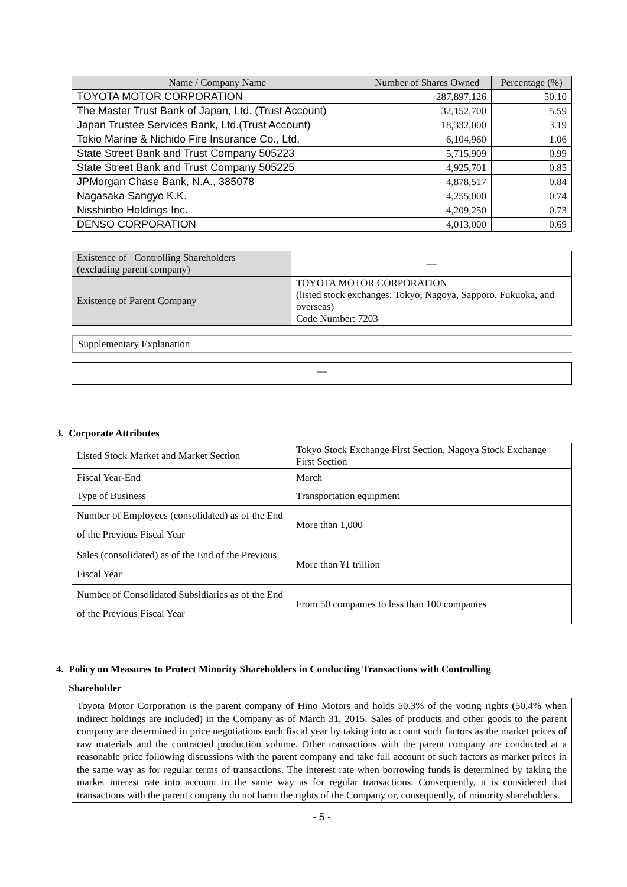| Name / Company Name | Number of Shares Owned | Percentage (%) |
| --- | --- | --- |
| TOYOTA MOTOR CORPORATION | 287,897,126 | 50.10 |
| The Master Trust Bank of Japan, Ltd. (Trust Account) | 32,152,700 | 5.59 |
| Japan Trustee Services Bank, Ltd.(Trust Account) | 18,332,000 | 3.19 |
| Tokio Marine & Nichido Fire Insurance Co., Ltd. | 6,104,960 | 1.06 |
| State Street Bank and Trust Company 505223 | 5,715,909 | 0.99 |
| State Street Bank and Trust Company 505225 | 4,925,701 | 0.85 |
| JPMorgan Chase Bank, N.A., 385078 | 4,878,517 | 0.84 |
| Nagasaka Sangyo K.K. | 4,255,000 | 0.74 |
| Nisshinbo Holdings Inc. | 4,209,250 | 0.73 |
| DENSO CORPORATION | 4,013,000 | 0.69 |
| Existence of Controlling Shareholders (excluding parent company) | — |
| Existence of Parent Company | TOYOTA MOTOR CORPORATION (listed stock exchanges: Tokyo, Nagoya, Sapporo, Fukuoka, and overseas) Code Number: 7203 |
Supplementary Explanation
—
3. Corporate Attributes
| Listed Stock Market and Market Section | Tokyo Stock Exchange First Section, Nagoya Stock Exchange First Section |
| Fiscal Year-End | March |
| Type of Business | Transportation equipment |
| Number of Employees (consolidated) as of the End of the Previous Fiscal Year | More than 1,000 |
| Sales (consolidated) as of the End of the Previous Fiscal Year | More than ¥1 trillion |
| Number of Consolidated Subsidiaries as of the End of the Previous Fiscal Year | From 50 companies to less than 100 companies |
4. Policy on Measures to Protect Minority Shareholders in Conducting Transactions with Controlling
Shareholder
Toyota Motor Corporation is the parent company of Hino Motors and holds 50.3% of the voting rights (50.4% when indirect holdings are included) in the Company as of March 31, 2015. Sales of products and other goods to the parent company are determined in price negotiations each fiscal year by taking into account such factors as the market prices of raw materials and the contracted production volume. Other transactions with the parent company are conducted at a reasonable price following discussions with the parent company and take full account of such factors as market prices in the same way as for regular terms of transactions. The interest rate when borrowing funds is determined by taking the market interest rate into account in the same way as for regular transactions. Consequently, it is considered that transactions with the parent company do not harm the rights of the Company or, consequently, of minority shareholders.
- 5 -